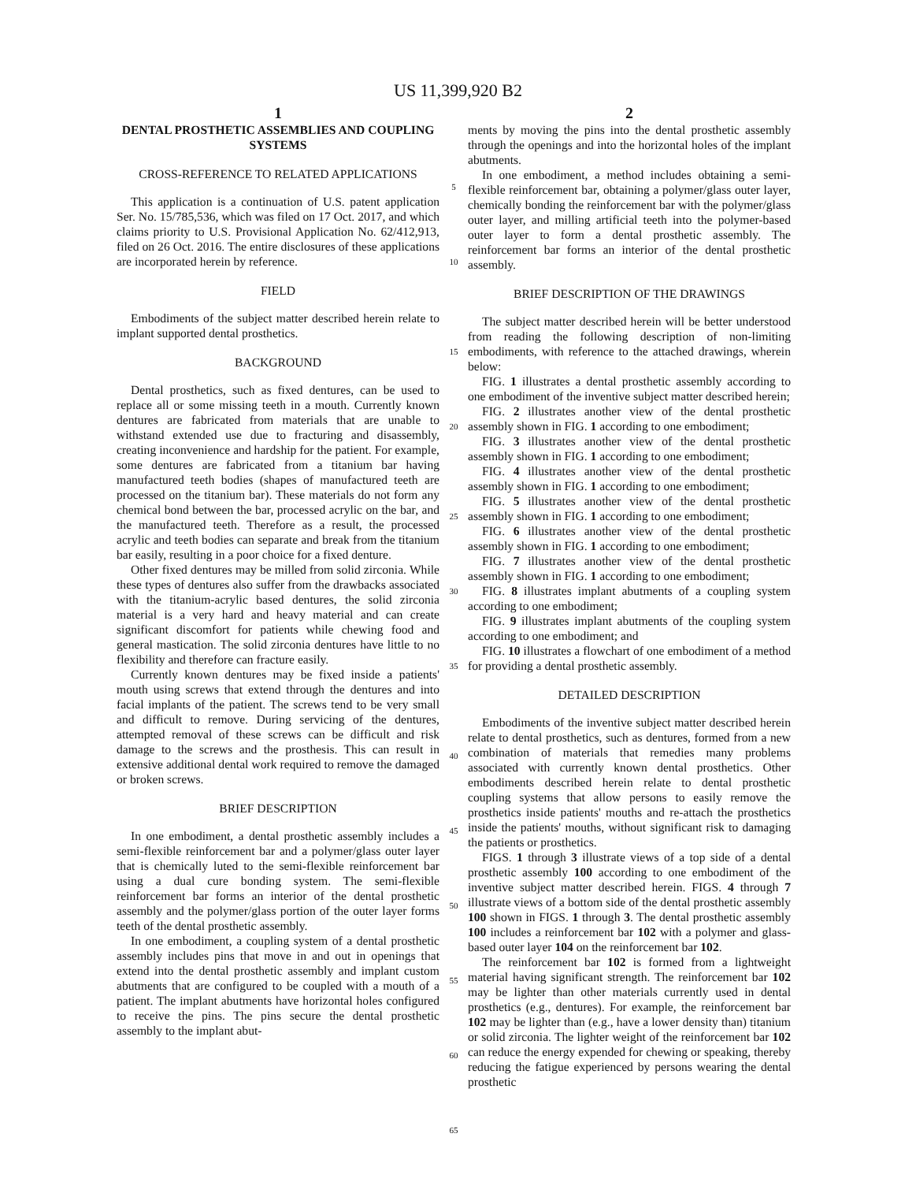US 11,399,920 B2
1
DENTAL PROSTHETIC ASSEMBLIES AND COUPLING SYSTEMS
CROSS-REFERENCE TO RELATED APPLICATIONS
This application is a continuation of U.S. patent application Ser. No. 15/785,536, which was filed on 17 Oct. 2017, and which claims priority to U.S. Provisional Application No. 62/412,913, filed on 26 Oct. 2016. The entire disclosures of these applications are incorporated herein by reference.
FIELD
Embodiments of the subject matter described herein relate to implant supported dental prosthetics.
BACKGROUND
Dental prosthetics, such as fixed dentures, can be used to replace all or some missing teeth in a mouth. Currently known dentures are fabricated from materials that are unable to withstand extended use due to fracturing and disassembly, creating inconvenience and hardship for the patient. For example, some dentures are fabricated from a titanium bar having manufactured teeth bodies (shapes of manufactured teeth are processed on the titanium bar). These materials do not form any chemical bond between the bar, processed acrylic on the bar, and the manufactured teeth. Therefore as a result, the processed acrylic and teeth bodies can separate and break from the titanium bar easily, resulting in a poor choice for a fixed denture.
Other fixed dentures may be milled from solid zirconia. While these types of dentures also suffer from the drawbacks associated with the titanium-acrylic based dentures, the solid zirconia material is a very hard and heavy material and can create significant discomfort for patients while chewing food and general mastication. The solid zirconia dentures have little to no flexibility and therefore can fracture easily.
Currently known dentures may be fixed inside a patients' mouth using screws that extend through the dentures and into facial implants of the patient. The screws tend to be very small and difficult to remove. During servicing of the dentures, attempted removal of these screws can be difficult and risk damage to the screws and the prosthesis. This can result in extensive additional dental work required to remove the damaged or broken screws.
BRIEF DESCRIPTION
In one embodiment, a dental prosthetic assembly includes a semi-flexible reinforcement bar and a polymer/glass outer layer that is chemically luted to the semi-flexible reinforcement bar using a dual cure bonding system. The semi-flexible reinforcement bar forms an interior of the dental prosthetic assembly and the polymer/glass portion of the outer layer forms teeth of the dental prosthetic assembly.
In one embodiment, a coupling system of a dental prosthetic assembly includes pins that move in and out in openings that extend into the dental prosthetic assembly and implant custom abutments that are configured to be coupled with a mouth of a patient. The implant abutments have horizontal holes configured to receive the pins. The pins secure the dental prosthetic assembly to the implant abut-
5
10
15
20
25
30
35
40
45
50
55
60
65
2
ments by moving the pins into the dental prosthetic assembly through the openings and into the horizontal holes of the implant abutments.
In one embodiment, a method includes obtaining a semi-flexible reinforcement bar, obtaining a polymer/glass outer layer, chemically bonding the reinforcement bar with the polymer/glass outer layer, and milling artificial teeth into the polymer-based outer layer to form a dental prosthetic assembly. The reinforcement bar forms an interior of the dental prosthetic assembly.
BRIEF DESCRIPTION OF THE DRAWINGS
The subject matter described herein will be better understood from reading the following description of non-limiting embodiments, with reference to the attached drawings, wherein below:
FIG. 1 illustrates a dental prosthetic assembly according to one embodiment of the inventive subject matter described herein;
FIG. 2 illustrates another view of the dental prosthetic assembly shown in FIG. 1 according to one embodiment;
FIG. 3 illustrates another view of the dental prosthetic assembly shown in FIG. 1 according to one embodiment;
FIG. 4 illustrates another view of the dental prosthetic assembly shown in FIG. 1 according to one embodiment;
FIG. 5 illustrates another view of the dental prosthetic assembly shown in FIG. 1 according to one embodiment;
FIG. 6 illustrates another view of the dental prosthetic assembly shown in FIG. 1 according to one embodiment;
FIG. 7 illustrates another view of the dental prosthetic assembly shown in FIG. 1 according to one embodiment;
FIG. 8 illustrates implant abutments of a coupling system according to one embodiment;
FIG. 9 illustrates implant abutments of the coupling system according to one embodiment; and
FIG. 10 illustrates a flowchart of one embodiment of a method for providing a dental prosthetic assembly.
DETAILED DESCRIPTION
Embodiments of the inventive subject matter described herein relate to dental prosthetics, such as dentures, formed from a new combination of materials that remedies many problems associated with currently known dental prosthetics. Other embodiments described herein relate to dental prosthetic coupling systems that allow persons to easily remove the prosthetics inside patients' mouths and re-attach the prosthetics inside the patients' mouths, without significant risk to damaging the patients or prosthetics.
FIGS. 1 through 3 illustrate views of a top side of a dental prosthetic assembly 100 according to one embodiment of the inventive subject matter described herein. FIGS. 4 through 7 illustrate views of a bottom side of the dental prosthetic assembly 100 shown in FIGS. 1 through 3. The dental prosthetic assembly 100 includes a reinforcement bar 102 with a polymer and glass-based outer layer 104 on the reinforcement bar 102.
The reinforcement bar 102 is formed from a lightweight material having significant strength. The reinforcement bar 102 may be lighter than other materials currently used in dental prosthetics (e.g., dentures). For example, the reinforcement bar 102 may be lighter than (e.g., have a lower density than) titanium or solid zirconia. The lighter weight of the reinforcement bar 102 can reduce the energy expended for chewing or speaking, thereby reducing the fatigue experienced by persons wearing the dental prosthetic